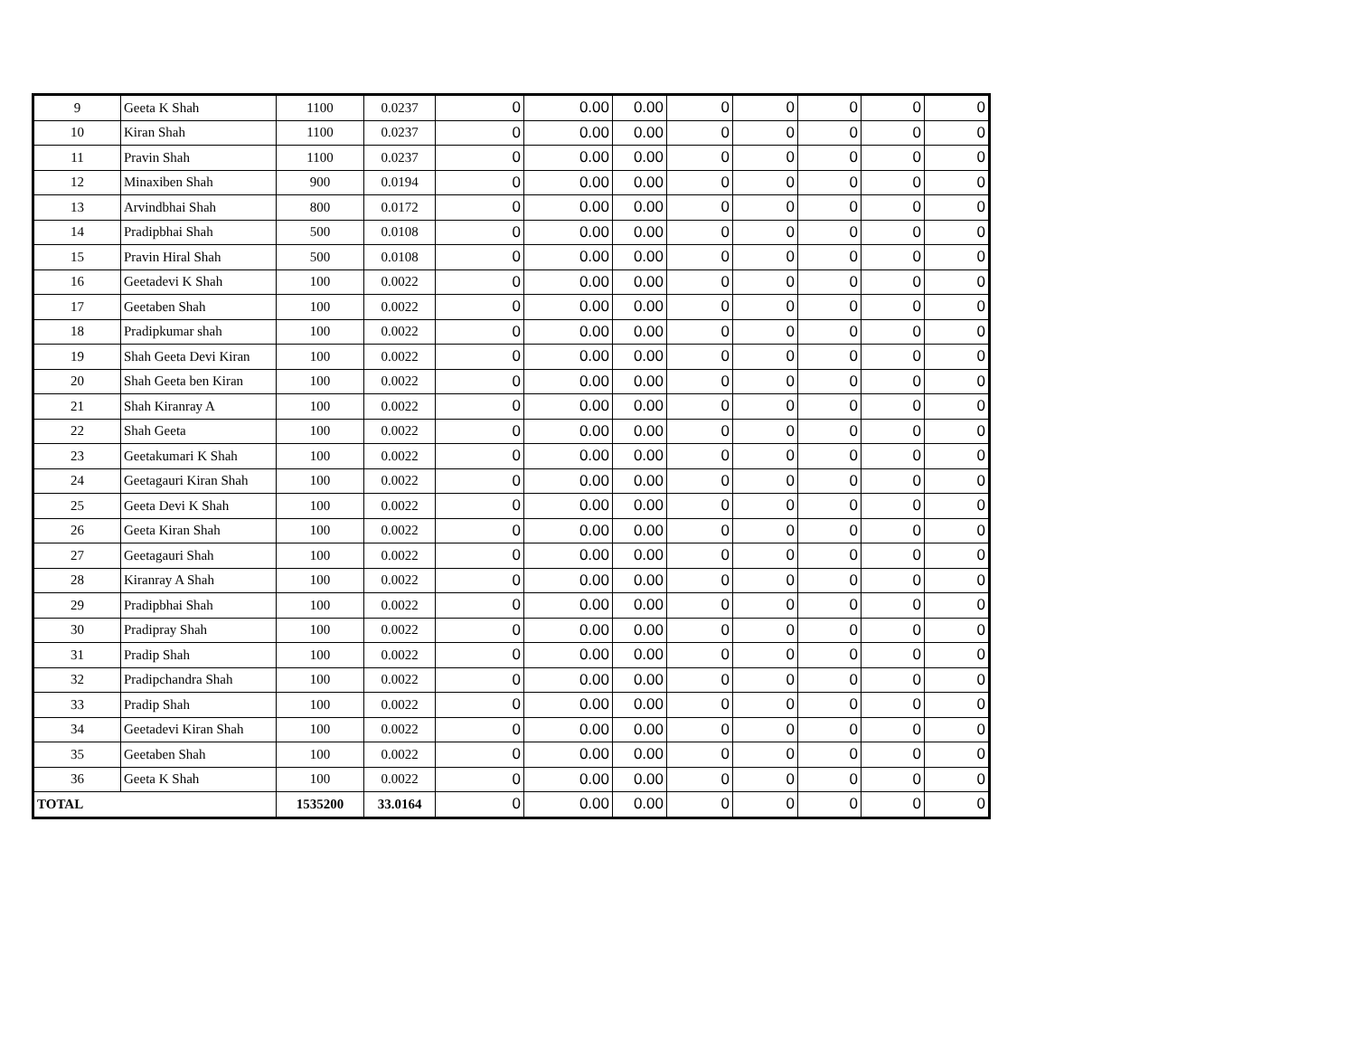| 9 | Geeta K Shah | 1100 | 0.0237 | 0 | 0.00 | 0.00 | 0 | 0 | 0 | 0 | 0 |
| 10 | Kiran Shah | 1100 | 0.0237 | 0 | 0.00 | 0.00 | 0 | 0 | 0 | 0 | 0 |
| 11 | Pravin Shah | 1100 | 0.0237 | 0 | 0.00 | 0.00 | 0 | 0 | 0 | 0 | 0 |
| 12 | Minaxiben Shah | 900 | 0.0194 | 0 | 0.00 | 0.00 | 0 | 0 | 0 | 0 | 0 |
| 13 | Arvindbhai Shah | 800 | 0.0172 | 0 | 0.00 | 0.00 | 0 | 0 | 0 | 0 | 0 |
| 14 | Pradipbhai Shah | 500 | 0.0108 | 0 | 0.00 | 0.00 | 0 | 0 | 0 | 0 | 0 |
| 15 | Pravin Hiral Shah | 500 | 0.0108 | 0 | 0.00 | 0.00 | 0 | 0 | 0 | 0 | 0 |
| 16 | Geetadevi K Shah | 100 | 0.0022 | 0 | 0.00 | 0.00 | 0 | 0 | 0 | 0 | 0 |
| 17 | Geetaben Shah | 100 | 0.0022 | 0 | 0.00 | 0.00 | 0 | 0 | 0 | 0 | 0 |
| 18 | Pradipkumar shah | 100 | 0.0022 | 0 | 0.00 | 0.00 | 0 | 0 | 0 | 0 | 0 |
| 19 | Shah Geeta Devi Kiran | 100 | 0.0022 | 0 | 0.00 | 0.00 | 0 | 0 | 0 | 0 | 0 |
| 20 | Shah Geeta ben Kiran | 100 | 0.0022 | 0 | 0.00 | 0.00 | 0 | 0 | 0 | 0 | 0 |
| 21 | Shah Kiranray A | 100 | 0.0022 | 0 | 0.00 | 0.00 | 0 | 0 | 0 | 0 | 0 |
| 22 | Shah Geeta | 100 | 0.0022 | 0 | 0.00 | 0.00 | 0 | 0 | 0 | 0 | 0 |
| 23 | Geetakumari K Shah | 100 | 0.0022 | 0 | 0.00 | 0.00 | 0 | 0 | 0 | 0 | 0 |
| 24 | Geetagauri Kiran Shah | 100 | 0.0022 | 0 | 0.00 | 0.00 | 0 | 0 | 0 | 0 | 0 |
| 25 | Geeta Devi K Shah | 100 | 0.0022 | 0 | 0.00 | 0.00 | 0 | 0 | 0 | 0 | 0 |
| 26 | Geeta Kiran Shah | 100 | 0.0022 | 0 | 0.00 | 0.00 | 0 | 0 | 0 | 0 | 0 |
| 27 | Geetagauri Shah | 100 | 0.0022 | 0 | 0.00 | 0.00 | 0 | 0 | 0 | 0 | 0 |
| 28 | Kiranray A Shah | 100 | 0.0022 | 0 | 0.00 | 0.00 | 0 | 0 | 0 | 0 | 0 |
| 29 | Pradipbhai Shah | 100 | 0.0022 | 0 | 0.00 | 0.00 | 0 | 0 | 0 | 0 | 0 |
| 30 | Pradipray Shah | 100 | 0.0022 | 0 | 0.00 | 0.00 | 0 | 0 | 0 | 0 | 0 |
| 31 | Pradip Shah | 100 | 0.0022 | 0 | 0.00 | 0.00 | 0 | 0 | 0 | 0 | 0 |
| 32 | Pradipchandra Shah | 100 | 0.0022 | 0 | 0.00 | 0.00 | 0 | 0 | 0 | 0 | 0 |
| 33 | Pradip Shah | 100 | 0.0022 | 0 | 0.00 | 0.00 | 0 | 0 | 0 | 0 | 0 |
| 34 | Geetadevi Kiran Shah | 100 | 0.0022 | 0 | 0.00 | 0.00 | 0 | 0 | 0 | 0 | 0 |
| 35 | Geetaben Shah | 100 | 0.0022 | 0 | 0.00 | 0.00 | 0 | 0 | 0 | 0 | 0 |
| 36 | Geeta K Shah | 100 | 0.0022 | 0 | 0.00 | 0.00 | 0 | 0 | 0 | 0 | 0 |
| TOTAL | | 1535200 | 33.0164 | 0 | 0.00 | 0.00 | 0 | 0 | 0 | 0 | 0 |